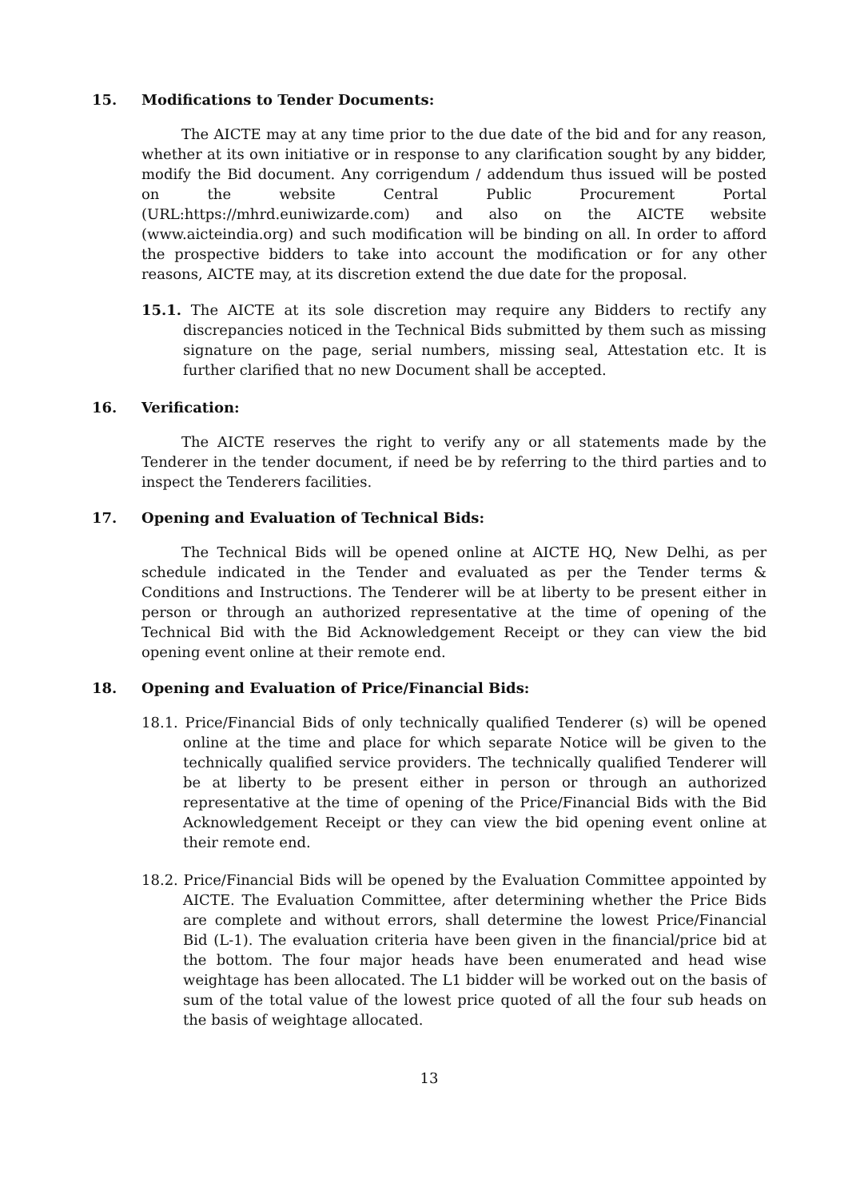15. Modifications to Tender Documents:
The AICTE may at any time prior to the due date of the bid and for any reason, whether at its own initiative or in response to any clarification sought by any bidder, modify the Bid document. Any corrigendum / addendum thus issued will be posted on the website Central Public Procurement Portal (URL:https://mhrd.euniwizarde.com) and also on the AICTE website (www.aicteindia.org) and such modification will be binding on all. In order to afford the prospective bidders to take into account the modification or for any other reasons, AICTE may, at its discretion extend the due date for the proposal.
15.1. The AICTE at its sole discretion may require any Bidders to rectify any discrepancies noticed in the Technical Bids submitted by them such as missing signature on the page, serial numbers, missing seal, Attestation etc. It is further clarified that no new Document shall be accepted.
16. Verification:
The AICTE reserves the right to verify any or all statements made by the Tenderer in the tender document, if need be by referring to the third parties and to inspect the Tenderers facilities.
17. Opening and Evaluation of Technical Bids:
The Technical Bids will be opened online at AICTE HQ, New Delhi, as per schedule indicated in the Tender and evaluated as per the Tender terms & Conditions and Instructions. The Tenderer will be at liberty to be present either in person or through an authorized representative at the time of opening of the Technical Bid with the Bid Acknowledgement Receipt or they can view the bid opening event online at their remote end.
18. Opening and Evaluation of Price/Financial Bids:
18.1. Price/Financial Bids of only technically qualified Tenderer (s) will be opened online at the time and place for which separate Notice will be given to the technically qualified service providers. The technically qualified Tenderer will be at liberty to be present either in person or through an authorized representative at the time of opening of the Price/Financial Bids with the Bid Acknowledgement Receipt or they can view the bid opening event online at their remote end.
18.2. Price/Financial Bids will be opened by the Evaluation Committee appointed by AICTE. The Evaluation Committee, after determining whether the Price Bids are complete and without errors, shall determine the lowest Price/Financial Bid (L-1). The evaluation criteria have been given in the financial/price bid at the bottom. The four major heads have been enumerated and head wise weightage has been allocated. The L1 bidder will be worked out on the basis of sum of the total value of the lowest price quoted of all the four sub heads on the basis of weightage allocated.
13